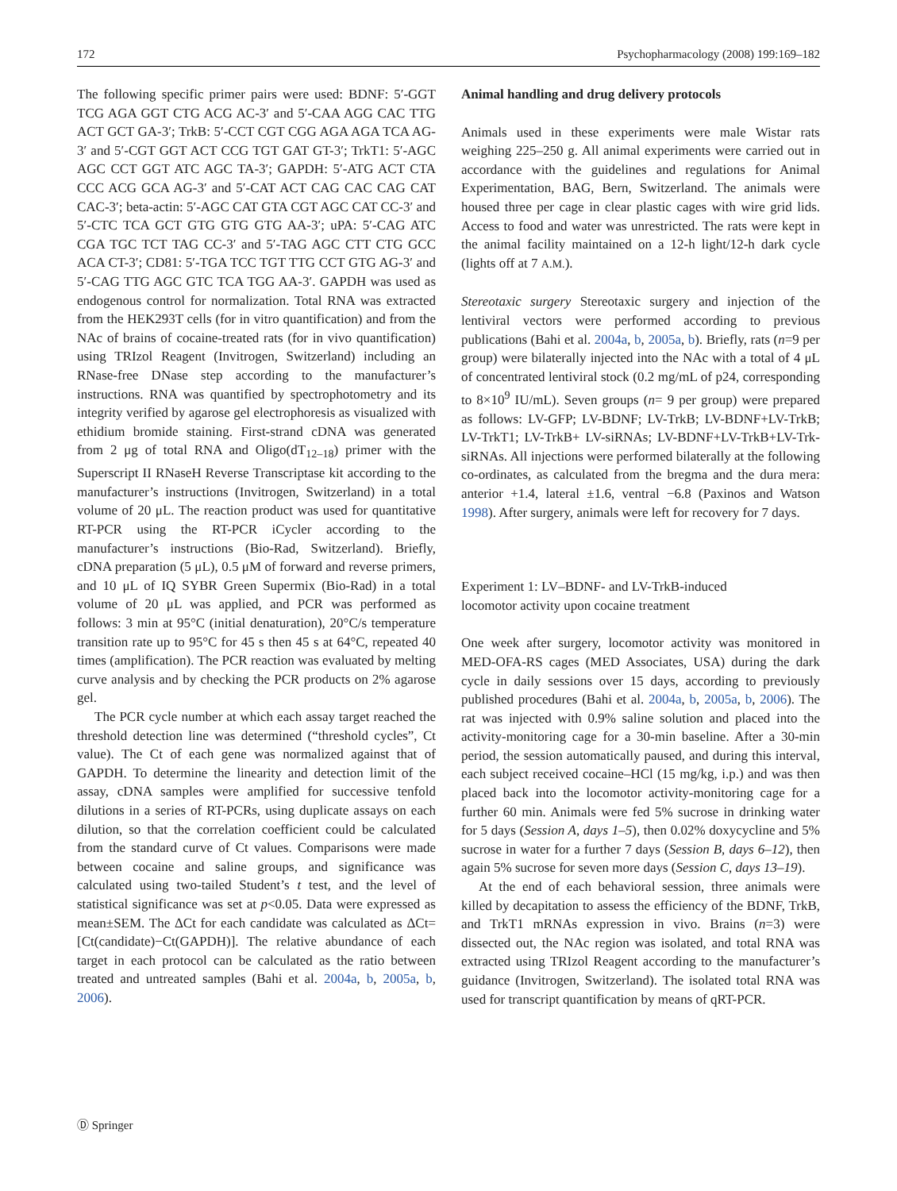172 Psychopharmacology (2008) 199:169–182
The following specific primer pairs were used: BDNF: 5′-GGT TCG AGA GGT CTG ACG AC-3′ and 5′-CAA AGG CAC TTG ACT GCT GA-3′; TrkB: 5′-CCT CGT CGG AGA AGA TCA AG-3′ and 5′-CGT GGT ACT CCG TGT GAT GT-3′; TrkT1: 5′-AGC AGC CCT GGT ATC AGC TA-3′; GAPDH: 5′-ATG ACT CTA CCC ACG GCA AG-3′ and 5′-CAT ACT CAG CAC CAG CAT CAC-3′; beta-actin: 5′-AGC CAT GTA CGT AGC CAT CC-3′ and 5′-CTC TCA GCT GTG GTG GTG AA-3′; uPA: 5′-CAG ATC CGA TGC TCT TAG CC-3′ and 5′-TAG AGC CTT CTG GCC ACA CT-3′; CD81: 5′-TGA TCC TGT TTG CCT GTG AG-3′ and 5′-CAG TTG AGC GTC TCA TGG AA-3′. GAPDH was used as endogenous control for normalization. Total RNA was extracted from the HEK293T cells (for in vitro quantification) and from the NAc of brains of cocaine-treated rats (for in vivo quantification) using TRIzol Reagent (Invitrogen, Switzerland) including an RNase-free DNase step according to the manufacturer’s instructions. RNA was quantified by spectrophotometry and its integrity verified by agarose gel electrophoresis as visualized with ethidium bromide staining. First-strand cDNA was generated from 2 μg of total RNA and Oligo(dT<sub>12–18</sub>) primer with the Superscript II RNaseH Reverse Transcriptase kit according to the manufacturer’s instructions (Invitrogen, Switzerland) in a total volume of 20 μL. The reaction product was used for quantitative RT-PCR using the RT-PCR iCycler according to the manufacturer’s instructions (Bio-Rad, Switzerland). Briefly, cDNA preparation (5 μL), 0.5 μM of forward and reverse primers, and 10 μL of IQ SYBR Green Supermix (Bio-Rad) in a total volume of 20 μL was applied, and PCR was performed as follows: 3 min at 95°C (initial denaturation), 20°C/s temperature transition rate up to 95°C for 45 s then 45 s at 64°C, repeated 40 times (amplification). The PCR reaction was evaluated by melting curve analysis and by checking the PCR products on 2% agarose gel.
The PCR cycle number at which each assay target reached the threshold detection line was determined (“threshold cycles”, Ct value). The Ct of each gene was normalized against that of GAPDH. To determine the linearity and detection limit of the assay, cDNA samples were amplified for successive tenfold dilutions in a series of RT-PCRs, using duplicate assays on each dilution, so that the correlation coefficient could be calculated from the standard curve of Ct values. Comparisons were made between cocaine and saline groups, and significance was calculated using two-tailed Student’s t test, and the level of statistical significance was set at p<0.05. Data were expressed as mean±SEM. The ΔCt for each candidate was calculated as ΔCt=[Ct(candidate)−Ct(GAPDH)]. The relative abundance of each target in each protocol can be calculated as the ratio between treated and untreated samples (Bahi et al. 2004a, b, 2005a, b, 2006).
Animal handling and drug delivery protocols
Animals used in these experiments were male Wistar rats weighing 225–250 g. All animal experiments were carried out in accordance with the guidelines and regulations for Animal Experimentation, BAG, Bern, Switzerland. The animals were housed three per cage in clear plastic cages with wire grid lids. Access to food and water was unrestricted. The rats were kept in the animal facility maintained on a 12-h light/12-h dark cycle (lights off at 7 A.M.).
Stereotaxic surgery Stereotaxic surgery and injection of the lentiviral vectors were performed according to previous publications (Bahi et al. 2004a, b, 2005a, b). Briefly, rats (n=9 per group) were bilaterally injected into the NAc with a total of 4 μL of concentrated lentiviral stock (0.2 mg/mL of p24, corresponding to 8×10<sup>9</sup> IU/mL). Seven groups (n= 9 per group) were prepared as follows: LV-GFP; LV-BDNF; LV-TrkB; LV-BDNF+LV-TrkB; LV-TrkT1; LV-TrkB+ LV-siRNAs; LV-BDNF+LV-TrkB+LV-Trk-siRNAs. All injections were performed bilaterally at the following co-ordinates, as calculated from the bregma and the dura mera: anterior +1.4, lateral ±1.6, ventral −6.8 (Paxinos and Watson 1998). After surgery, animals were left for recovery for 7 days.
Experiment 1: LV–BDNF- and LV-TrkB-induced
locomotor activity upon cocaine treatment
One week after surgery, locomotor activity was monitored in MED-OFA-RS cages (MED Associates, USA) during the dark cycle in daily sessions over 15 days, according to previously published procedures (Bahi et al. 2004a, b, 2005a, b, 2006). The rat was injected with 0.9% saline solution and placed into the activity-monitoring cage for a 30-min baseline. After a 30-min period, the session automatically paused, and during this interval, each subject received cocaine–HCl (15 mg/kg, i.p.) and was then placed back into the locomotor activity-monitoring cage for a further 60 min. Animals were fed 5% sucrose in drinking water for 5 days (Session A, days 1–5), then 0.02% doxycycline and 5% sucrose in water for a further 7 days (Session B, days 6–12), then again 5% sucrose for seven more days (Session C, days 13–19).
At the end of each behavioral session, three animals were killed by decapitation to assess the efficiency of the BDNF, TrkB, and TrkT1 mRNAs expression in vivo. Brains (n=3) were dissected out, the NAc region was isolated, and total RNA was extracted using TRIzol Reagent according to the manufacturer’s guidance (Invitrogen, Switzerland). The isolated total RNA was used for transcript quantification by means of qRT-PCR.
Ⓓ Springer